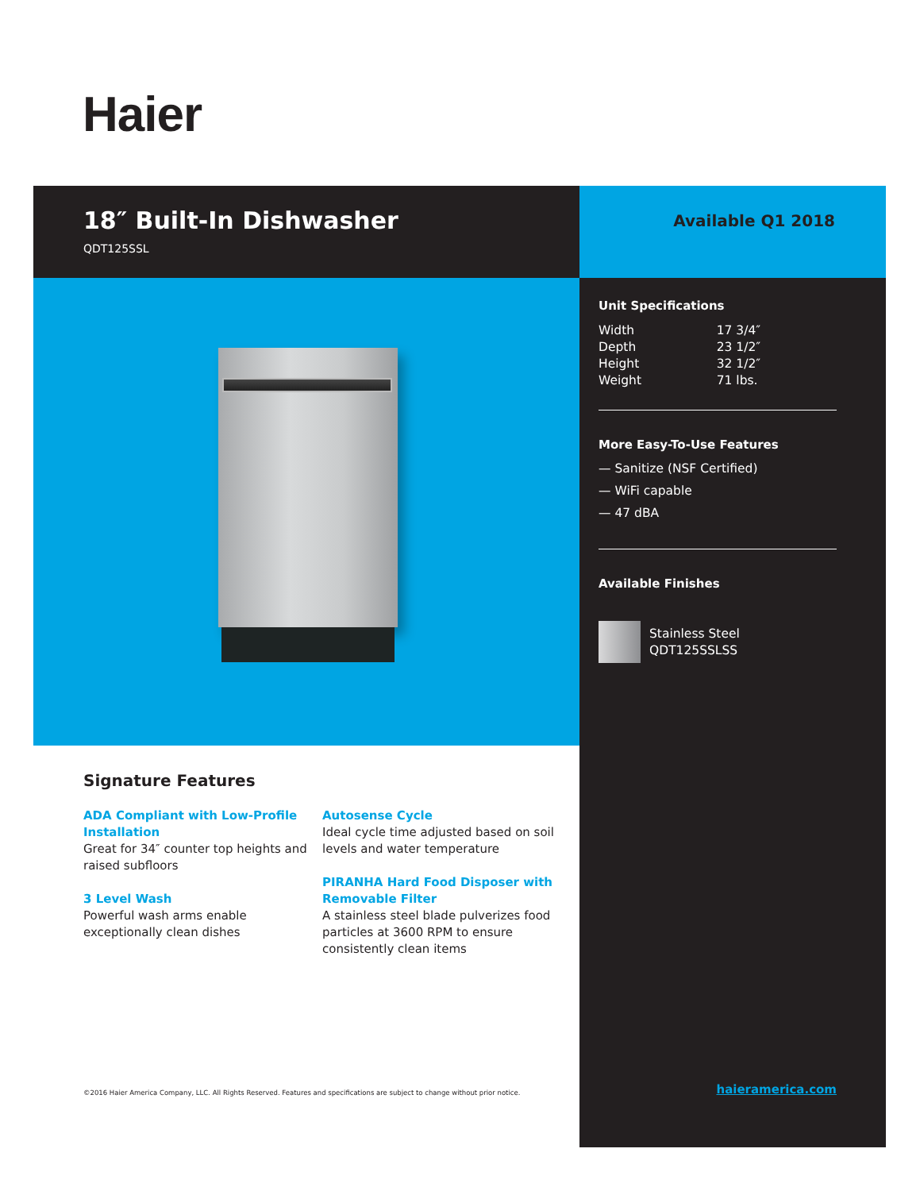Haier
18″ Built-In Dishwasher
QDT125SSL
Available Q1 2018
Signature Features
ADA Compliant with Low-Profile Installation
Great for 34″ counter top heights and raised subfloors
3 Level Wash
Powerful wash arms enable exceptionally clean dishes
Autosense Cycle
Ideal cycle time adjusted based on soil levels and water temperature
PIRANHA Hard Food Disposer with Removable Filter
A stainless steel blade pulverizes food particles at 3600 RPM to ensure consistently clean items
©2016 Haier America Company, LLC. All Rights Reserved. Features and specifications are subject to change without prior notice.
Unit Specifications
| Width | 17 3/4″ |
| Depth | 23 1/2″ |
| Height | 32 1/2″ |
| Weight | 71 lbs. |
More Easy-To-Use Features
— Sanitize (NSF Certified)
— WiFi capable
— 47 dBA
Available Finishes
Stainless Steel
QDT125SSLSS
haieramerica.com